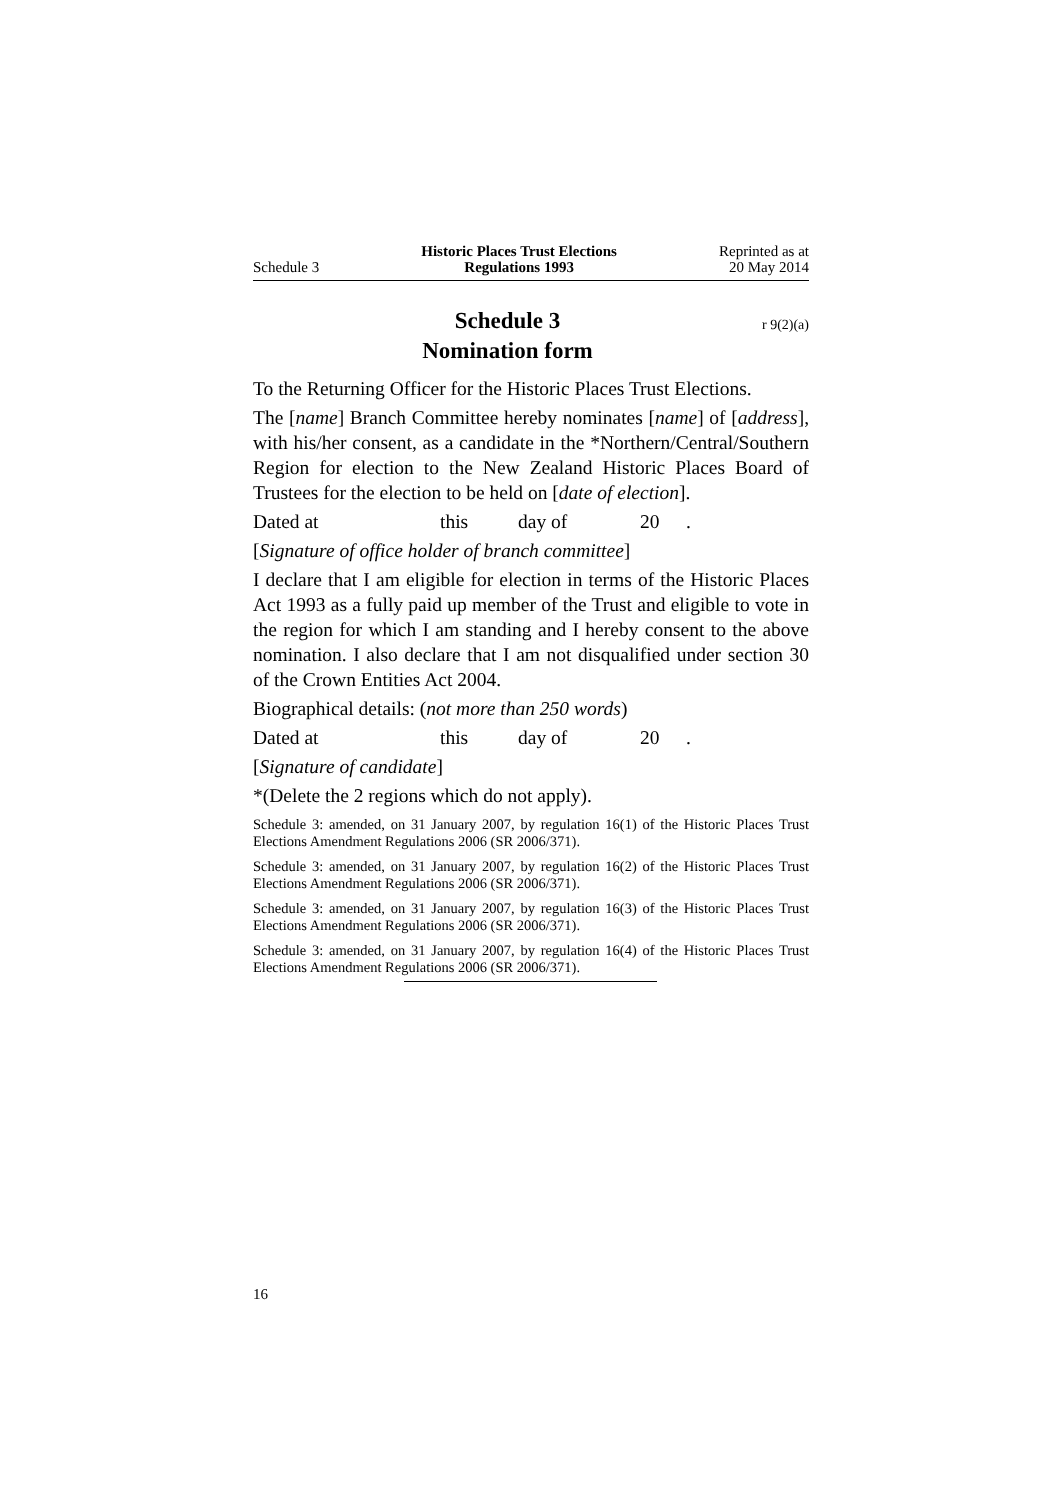Schedule 3
Historic Places Trust Elections
Regulations 1993
Reprinted as at
20 May 2014
Schedule 3 r 9(2)(a)
Nomination form
To the Returning Officer for the Historic Places Trust Elections.
The [name] Branch Committee hereby nominates [name] of [address], with his/her consent, as a candidate in the *Northern/Central/Southern Region for election to the New Zealand Historic Places Board of Trustees for the election to be held on [date of election].
Dated at this day of 20.
[Signature of office holder of branch committee]
I declare that I am eligible for election in terms of the Historic Places Act 1993 as a fully paid up member of the Trust and eligible to vote in the region for which I am standing and I hereby consent to the above nomination. I also declare that I am not disqualified under section 30 of the Crown Entities Act 2004.
Biographical details: (not more than 250 words)
Dated at this day of 20.
[Signature of candidate]
*(Delete the 2 regions which do not apply).
Schedule 3: amended, on 31 January 2007, by regulation 16(1) of the Historic Places Trust Elections Amendment Regulations 2006 (SR 2006/371).
Schedule 3: amended, on 31 January 2007, by regulation 16(2) of the Historic Places Trust Elections Amendment Regulations 2006 (SR 2006/371).
Schedule 3: amended, on 31 January 2007, by regulation 16(3) of the Historic Places Trust Elections Amendment Regulations 2006 (SR 2006/371).
Schedule 3: amended, on 31 January 2007, by regulation 16(4) of the Historic Places Trust Elections Amendment Regulations 2006 (SR 2006/371).
16